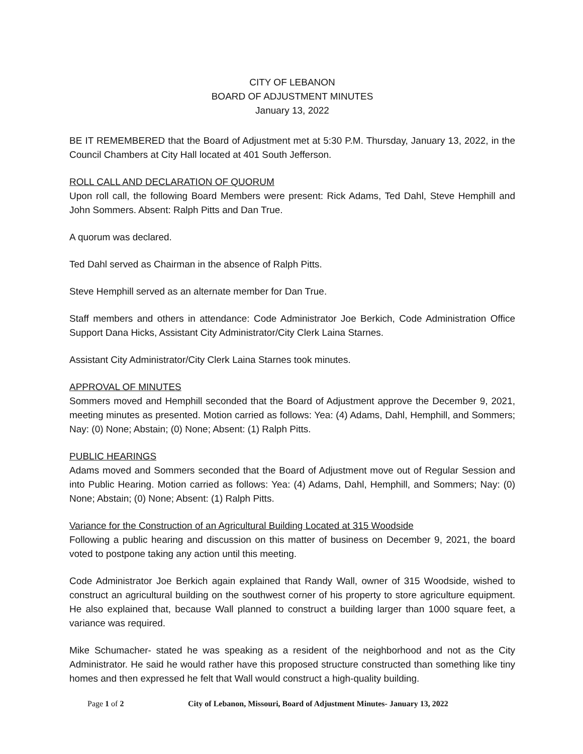CITY OF LEBANON
BOARD OF ADJUSTMENT MINUTES
January 13, 2022
BE IT REMEMBERED that the Board of Adjustment met at 5:30 P.M. Thursday, January 13, 2022, in the Council Chambers at City Hall located at 401 South Jefferson.
ROLL CALL AND DECLARATION OF QUORUM
Upon roll call, the following Board Members were present: Rick Adams, Ted Dahl, Steve Hemphill and John Sommers. Absent: Ralph Pitts and Dan True.
A quorum was declared.
Ted Dahl served as Chairman in the absence of Ralph Pitts.
Steve Hemphill served as an alternate member for Dan True.
Staff members and others in attendance: Code Administrator Joe Berkich, Code Administration Office Support Dana Hicks, Assistant City Administrator/City Clerk Laina Starnes.
Assistant City Administrator/City Clerk Laina Starnes took minutes.
APPROVAL OF MINUTES
Sommers moved and Hemphill seconded that the Board of Adjustment approve the December 9, 2021, meeting minutes as presented. Motion carried as follows: Yea: (4) Adams, Dahl, Hemphill, and Sommers; Nay: (0) None; Abstain; (0) None; Absent: (1) Ralph Pitts.
PUBLIC HEARINGS
Adams moved and Sommers seconded that the Board of Adjustment move out of Regular Session and into Public Hearing. Motion carried as follows: Yea: (4) Adams, Dahl, Hemphill, and Sommers; Nay: (0) None; Abstain; (0) None; Absent: (1) Ralph Pitts.
Variance for the Construction of an Agricultural Building Located at 315 Woodside
Following a public hearing and discussion on this matter of business on December 9, 2021, the board voted to postpone taking any action until this meeting.
Code Administrator Joe Berkich again explained that Randy Wall, owner of 315 Woodside, wished to construct an agricultural building on the southwest corner of his property to store agriculture equipment. He also explained that, because Wall planned to construct a building larger than 1000 square feet, a variance was required.
Mike Schumacher- stated he was speaking as a resident of the neighborhood and not as the City Administrator. He said he would rather have this proposed structure constructed than something like tiny homes and then expressed he felt that Wall would construct a high-quality building.
Page 1 of 2 City of Lebanon, Missouri, Board of Adjustment Minutes- January 13, 2022